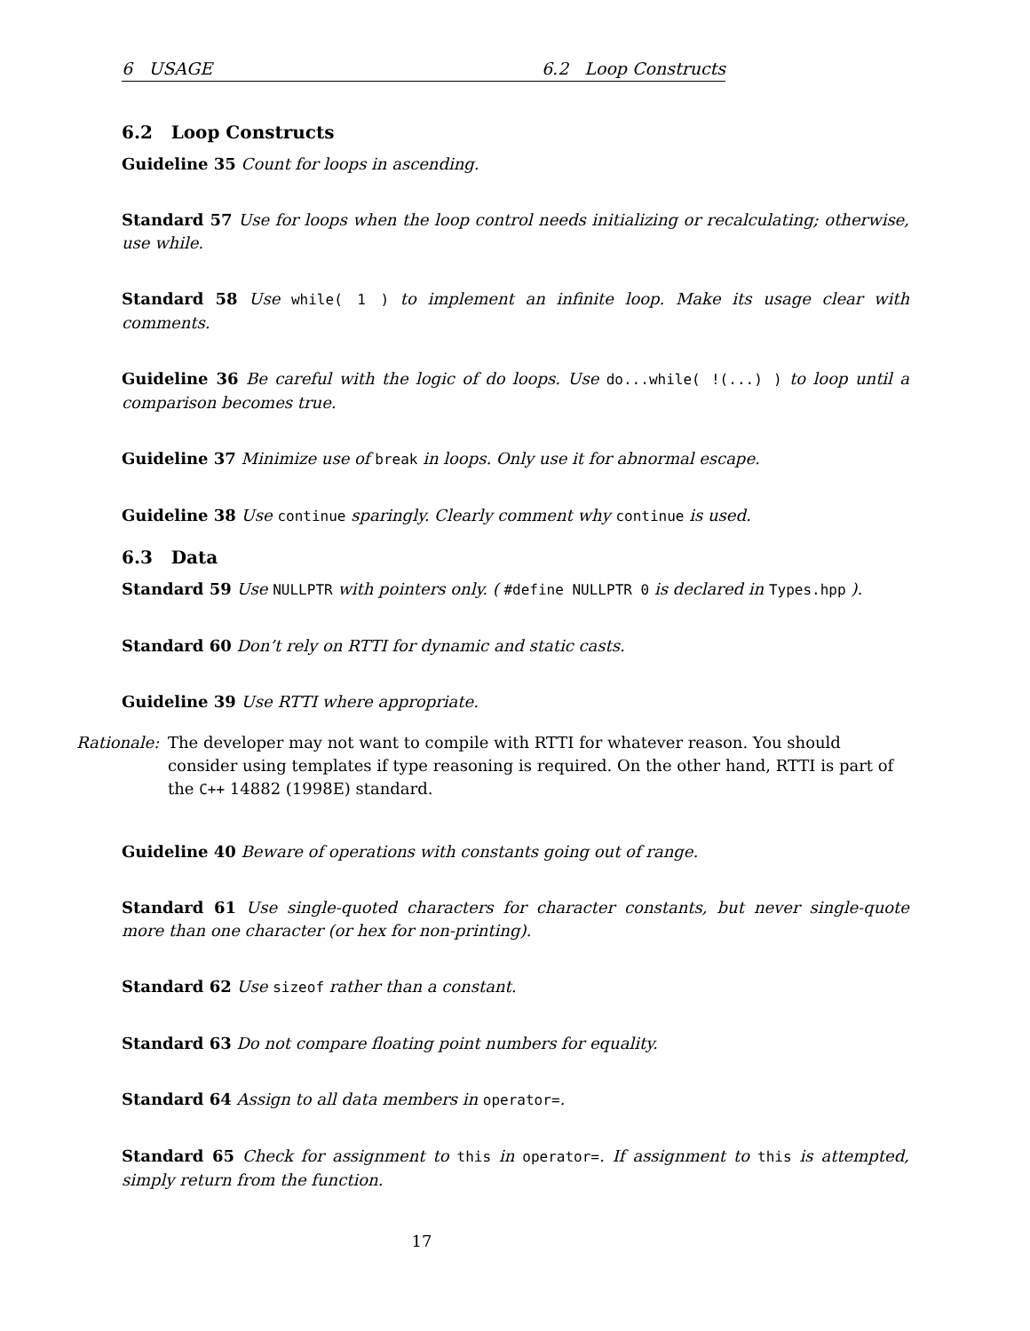6 USAGE 6.2 Loop Constructs
6.2 Loop Constructs
Guideline 35 Count for loops in ascending.
Standard 57 Use for loops when the loop control needs initializing or recalculating; otherwise, use while.
Standard 58 Use while( 1 ) to implement an infinite loop. Make its usage clear with comments.
Guideline 36 Be careful with the logic of do loops. Use do...while( !(...) ) to loop until a comparison becomes true.
Guideline 37 Minimize use of break in loops. Only use it for abnormal escape.
Guideline 38 Use continue sparingly. Clearly comment why continue is used.
6.3 Data
Standard 59 Use NULLPTR with pointers only. ( #define NULLPTR 0 is declared in Types.hpp ).
Standard 60 Don’t rely on RTTI for dynamic and static casts.
Guideline 39 Use RTTI where appropriate.
Rationale: The developer may not want to compile with RTTI for whatever reason. You should consider using templates if type reasoning is required. On the other hand, RTTI is part of the C++ 14882 (1998E) standard.
Guideline 40 Beware of operations with constants going out of range.
Standard 61 Use single-quoted characters for character constants, but never single-quote more than one character (or hex for non-printing).
Standard 62 Use sizeof rather than a constant.
Standard 63 Do not compare floating point numbers for equality.
Standard 64 Assign to all data members in operator=.
Standard 65 Check for assignment to this in operator=. If assignment to this is attempted, simply return from the function.
17